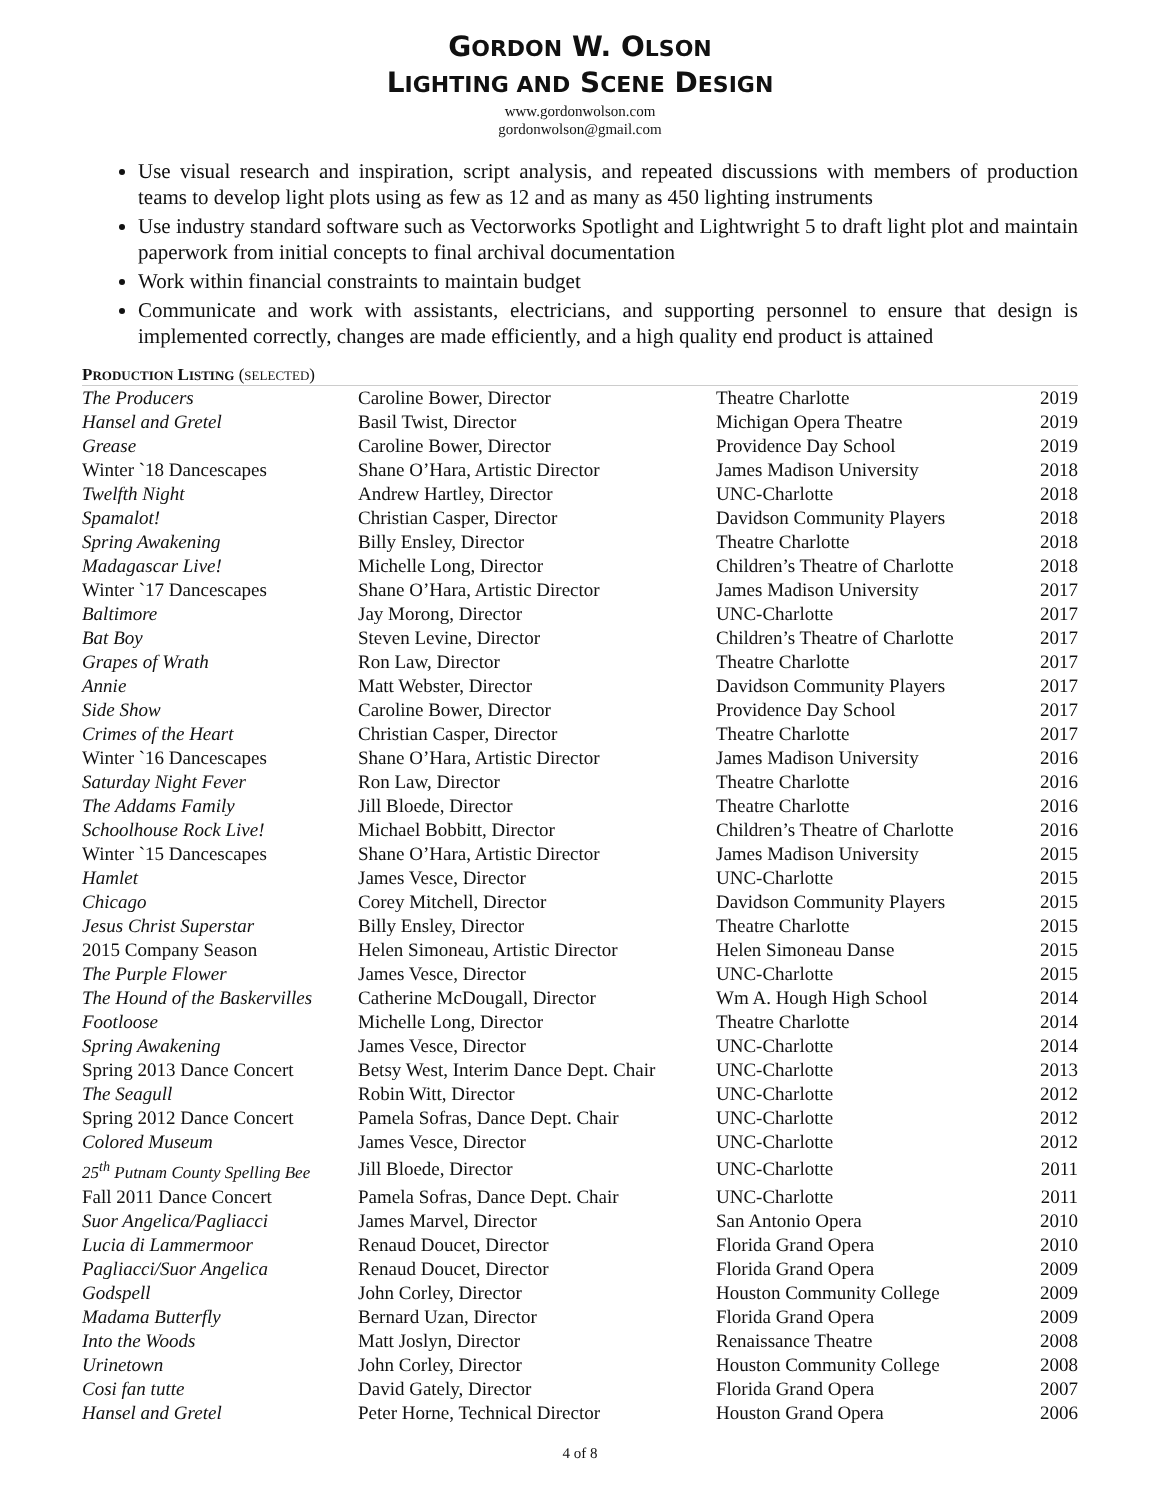GORDON W. OLSON
LIGHTING AND SCENE DESIGN
www.gordonwolson.com
gordonwolson@gmail.com
Use visual research and inspiration, script analysis, and repeated discussions with members of production teams to develop light plots using as few as 12 and as many as 450 lighting instruments
Use industry standard software such as Vectorworks Spotlight and Lightwright 5 to draft light plot and maintain paperwork from initial concepts to final archival documentation
Work within financial constraints to maintain budget
Communicate and work with assistants, electricians, and supporting personnel to ensure that design is implemented correctly, changes are made efficiently, and a high quality end product is attained
PRODUCTION LISTING (SELECTED)
| The Producers | Caroline Bower, Director | Theatre Charlotte | 2019 |
| Hansel and Gretel | Basil Twist, Director | Michigan Opera Theatre | 2019 |
| Grease | Caroline Bower, Director | Providence Day School | 2019 |
| Winter `18 Dancescapes | Shane O’Hara, Artistic Director | James Madison University | 2018 |
| Twelfth Night | Andrew Hartley, Director | UNC-Charlotte | 2018 |
| Spamalot! | Christian Casper, Director | Davidson Community Players | 2018 |
| Spring Awakening | Billy Ensley, Director | Theatre Charlotte | 2018 |
| Madagascar Live! | Michelle Long, Director | Children’s Theatre of Charlotte | 2018 |
| Winter `17 Dancescapes | Shane O’Hara, Artistic Director | James Madison University | 2017 |
| Baltimore | Jay Morong, Director | UNC-Charlotte | 2017 |
| Bat Boy | Steven Levine, Director | Children’s Theatre of Charlotte | 2017 |
| Grapes of Wrath | Ron Law, Director | Theatre Charlotte | 2017 |
| Annie | Matt Webster, Director | Davidson Community Players | 2017 |
| Side Show | Caroline Bower, Director | Providence Day School | 2017 |
| Crimes of the Heart | Christian Casper, Director | Theatre Charlotte | 2017 |
| Winter `16 Dancescapes | Shane O’Hara, Artistic Director | James Madison University | 2016 |
| Saturday Night Fever | Ron Law, Director | Theatre Charlotte | 2016 |
| The Addams Family | Jill Bloede, Director | Theatre Charlotte | 2016 |
| Schoolhouse Rock Live! | Michael Bobbitt, Director | Children’s Theatre of Charlotte | 2016 |
| Winter `15 Dancescapes | Shane O’Hara, Artistic Director | James Madison University | 2015 |
| Hamlet | James Vesce, Director | UNC-Charlotte | 2015 |
| Chicago | Corey Mitchell, Director | Davidson Community Players | 2015 |
| Jesus Christ Superstar | Billy Ensley, Director | Theatre Charlotte | 2015 |
| 2015 Company Season | Helen Simoneau, Artistic Director | Helen Simoneau Danse | 2015 |
| The Purple Flower | James Vesce, Director | UNC-Charlotte | 2015 |
| The Hound of the Baskervilles | Catherine McDougall, Director | Wm A. Hough High School | 2014 |
| Footloose | Michelle Long, Director | Theatre Charlotte | 2014 |
| Spring Awakening | James Vesce, Director | UNC-Charlotte | 2014 |
| Spring 2013 Dance Concert | Betsy West, Interim Dance Dept. Chair | UNC-Charlotte | 2013 |
| The Seagull | Robin Witt, Director | UNC-Charlotte | 2012 |
| Spring 2012 Dance Concert | Pamela Sofras, Dance Dept. Chair | UNC-Charlotte | 2012 |
| Colored Museum | James Vesce, Director | UNC-Charlotte | 2012 |
| 25<sup>th</sup> Putnam County Spelling Bee | Jill Bloede, Director | UNC-Charlotte | 2011 |
| Fall 2011 Dance Concert | Pamela Sofras, Dance Dept. Chair | UNC-Charlotte | 2011 |
| Suor Angelica/Pagliacci | James Marvel, Director | San Antonio Opera | 2010 |
| Lucia di Lammermoor | Renaud Doucet, Director | Florida Grand Opera | 2010 |
| Pagliacci/Suor Angelica | Renaud Doucet, Director | Florida Grand Opera | 2009 |
| Godspell | John Corley, Director | Houston Community College | 2009 |
| Madama Butterfly | Bernard Uzan, Director | Florida Grand Opera | 2009 |
| Into the Woods | Matt Joslyn, Director | Renaissance Theatre | 2008 |
| Urinetown | John Corley, Director | Houston Community College | 2008 |
| Cosi fan tutte | David Gately, Director | Florida Grand Opera | 2007 |
| Hansel and Gretel | Peter Horne, Technical Director | Houston Grand Opera | 2006 |
4 of 8